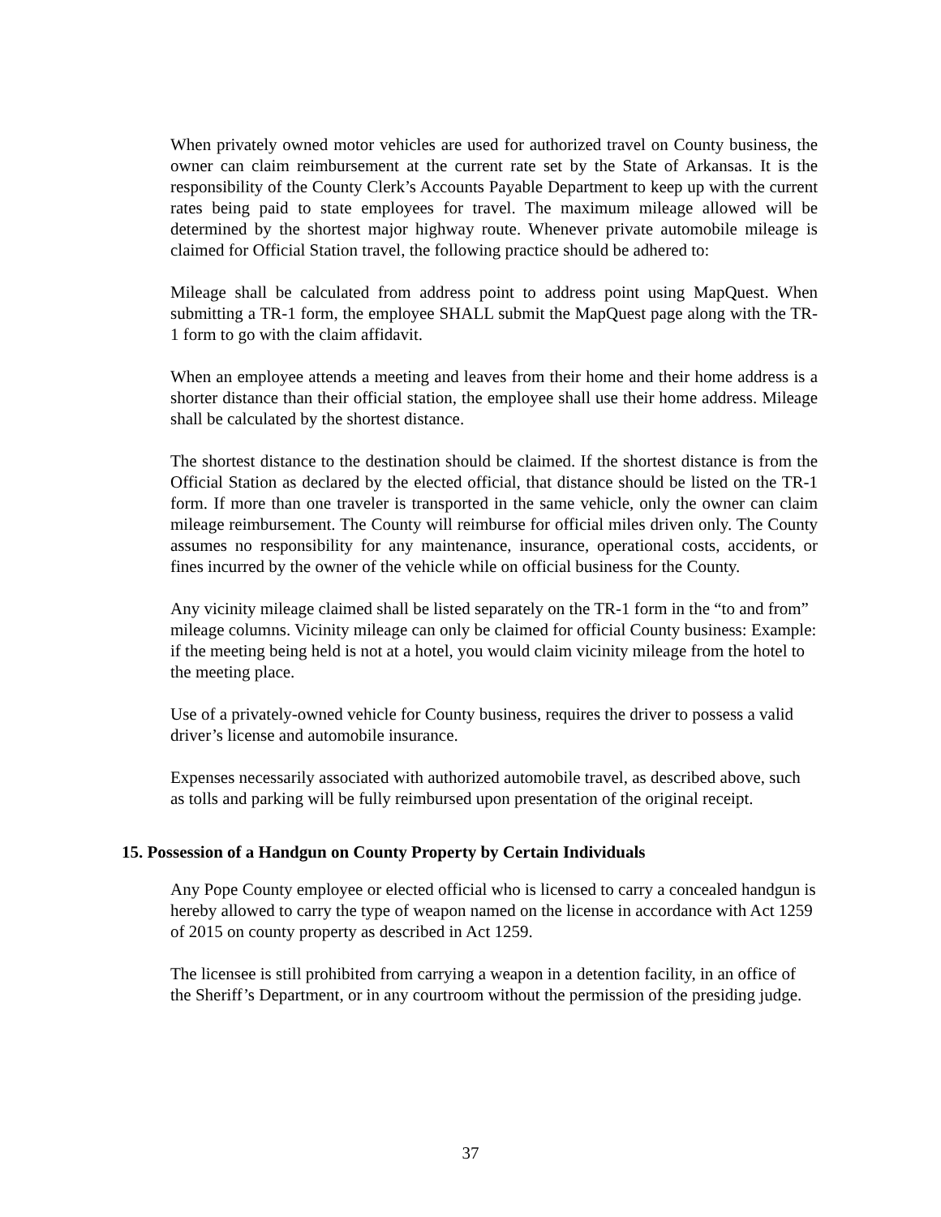When privately owned motor vehicles are used for authorized travel on County business, the owner can claim reimbursement at the current rate set by the State of Arkansas. It is the responsibility of the County Clerk’s Accounts Payable Department to keep up with the current rates being paid to state employees for travel. The maximum mileage allowed will be determined by the shortest major highway route. Whenever private automobile mileage is claimed for Official Station travel, the following practice should be adhered to:
Mileage shall be calculated from address point to address point using MapQuest. When submitting a TR-1 form, the employee SHALL submit the MapQuest page along with the TR-1 form to go with the claim affidavit.
When an employee attends a meeting and leaves from their home and their home address is a shorter distance than their official station, the employee shall use their home address. Mileage shall be calculated by the shortest distance.
The shortest distance to the destination should be claimed. If the shortest distance is from the Official Station as declared by the elected official, that distance should be listed on the TR-1 form. If more than one traveler is transported in the same vehicle, only the owner can claim mileage reimbursement. The County will reimburse for official miles driven only. The County assumes no responsibility for any maintenance, insurance, operational costs, accidents, or fines incurred by the owner of the vehicle while on official business for the County.
Any vicinity mileage claimed shall be listed separately on the TR-1 form in the “to and from” mileage columns. Vicinity mileage can only be claimed for official County business: Example: if the meeting being held is not at a hotel, you would claim vicinity mileage from the hotel to the meeting place.
Use of a privately-owned vehicle for County business, requires the driver to possess a valid driver’s license and automobile insurance.
Expenses necessarily associated with authorized automobile travel, as described above, such as tolls and parking will be fully reimbursed upon presentation of the original receipt.
15. Possession of a Handgun on County Property by Certain Individuals
Any Pope County employee or elected official who is licensed to carry a concealed handgun is hereby allowed to carry the type of weapon named on the license in accordance with Act 1259 of 2015 on county property as described in Act 1259.
The licensee is still prohibited from carrying a weapon in a detention facility, in an office of the Sheriff’s Department, or in any courtroom without the permission of the presiding judge.
37